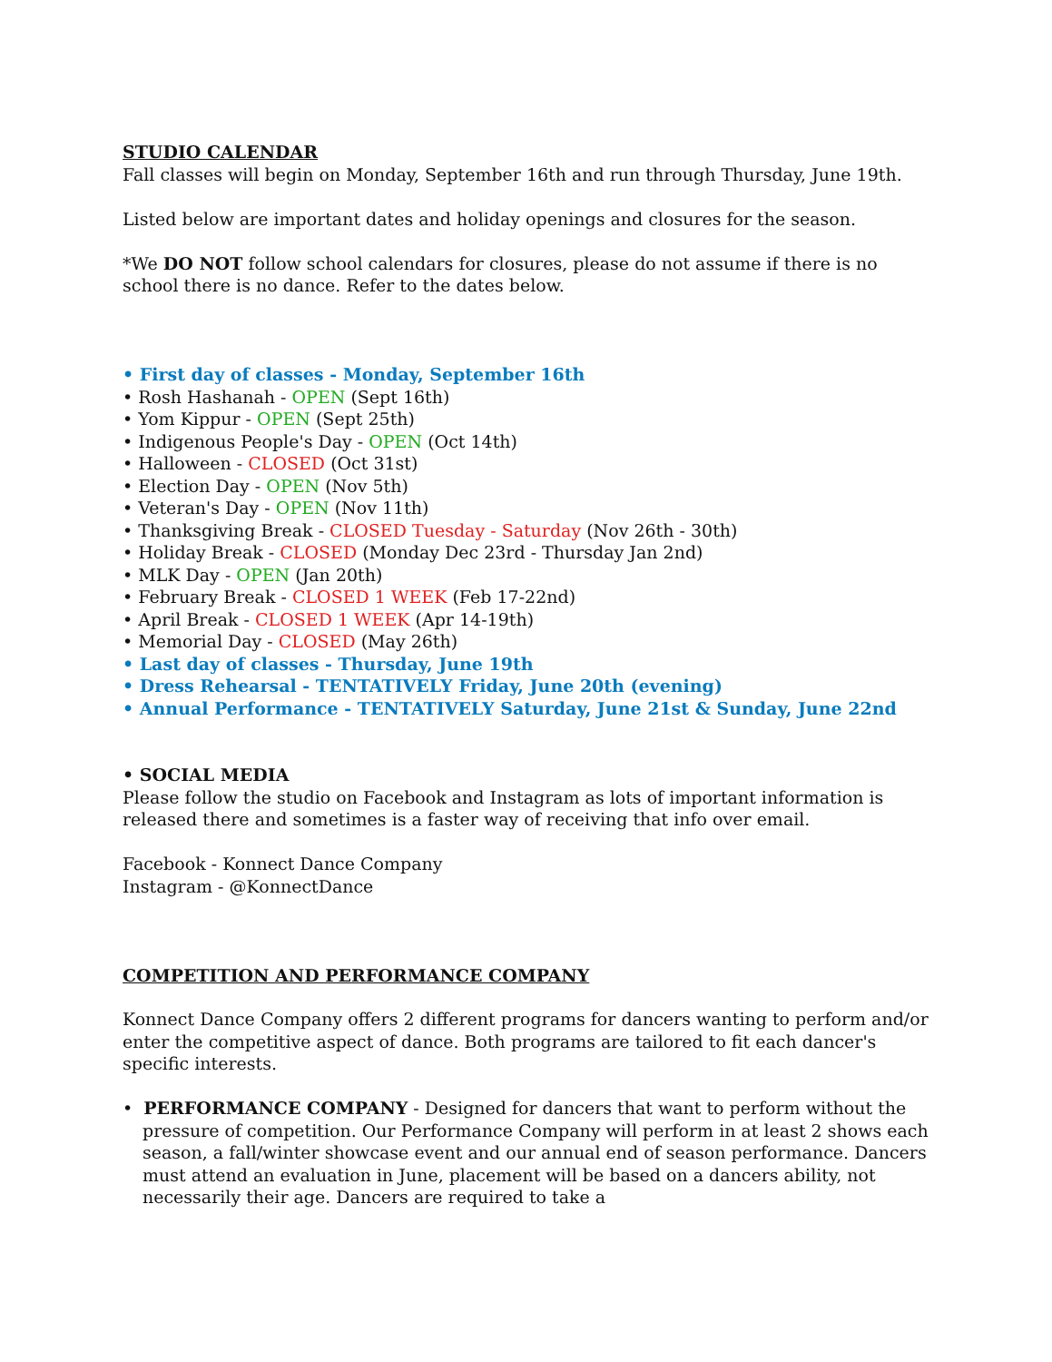STUDIO CALENDAR
Fall classes will begin on Monday, September 16th and run through Thursday, June 19th.
Listed below are important dates and holiday openings and closures for the season.
*We DO NOT follow school calendars for closures, please do not assume if there is no school there is no dance. Refer to the dates below.
• First day of classes - Monday, September 16th
• Rosh Hashanah - OPEN (Sept 16th)
• Yom Kippur - OPEN (Sept 25th)
• Indigenous People's Day - OPEN (Oct 14th)
• Halloween - CLOSED (Oct 31st)
• Election Day - OPEN (Nov 5th)
• Veteran's Day - OPEN (Nov 11th)
• Thanksgiving Break - CLOSED Tuesday - Saturday (Nov 26th - 30th)
• Holiday Break - CLOSED (Monday Dec 23rd - Thursday Jan 2nd)
• MLK Day - OPEN (Jan 20th)
• February Break - CLOSED 1 WEEK (Feb 17-22nd)
• April Break - CLOSED 1 WEEK (Apr 14-19th)
• Memorial Day - CLOSED (May 26th)
• Last day of classes - Thursday, June 19th
• Dress Rehearsal - TENTATIVELY Friday, June 20th (evening)
• Annual Performance - TENTATIVELY Saturday, June 21st & Sunday, June 22nd
• SOCIAL MEDIA
Please follow the studio on Facebook and Instagram as lots of important information is released there and sometimes is a faster way of receiving that info over email.
Facebook - Konnect Dance Company
Instagram - @KonnectDance
COMPETITION AND PERFORMANCE COMPANY
Konnect Dance Company offers 2 different programs for dancers wanting to perform and/or enter the competitive aspect of dance. Both programs are tailored to fit each dancer's specific interests.
• PERFORMANCE COMPANY - Designed for dancers that want to perform without the pressure of competition. Our Performance Company will perform in at least 2 shows each season, a fall/winter showcase event and our annual end of season performance. Dancers must attend an evaluation in June, placement will be based on a dancers ability, not necessarily their age. Dancers are required to take a